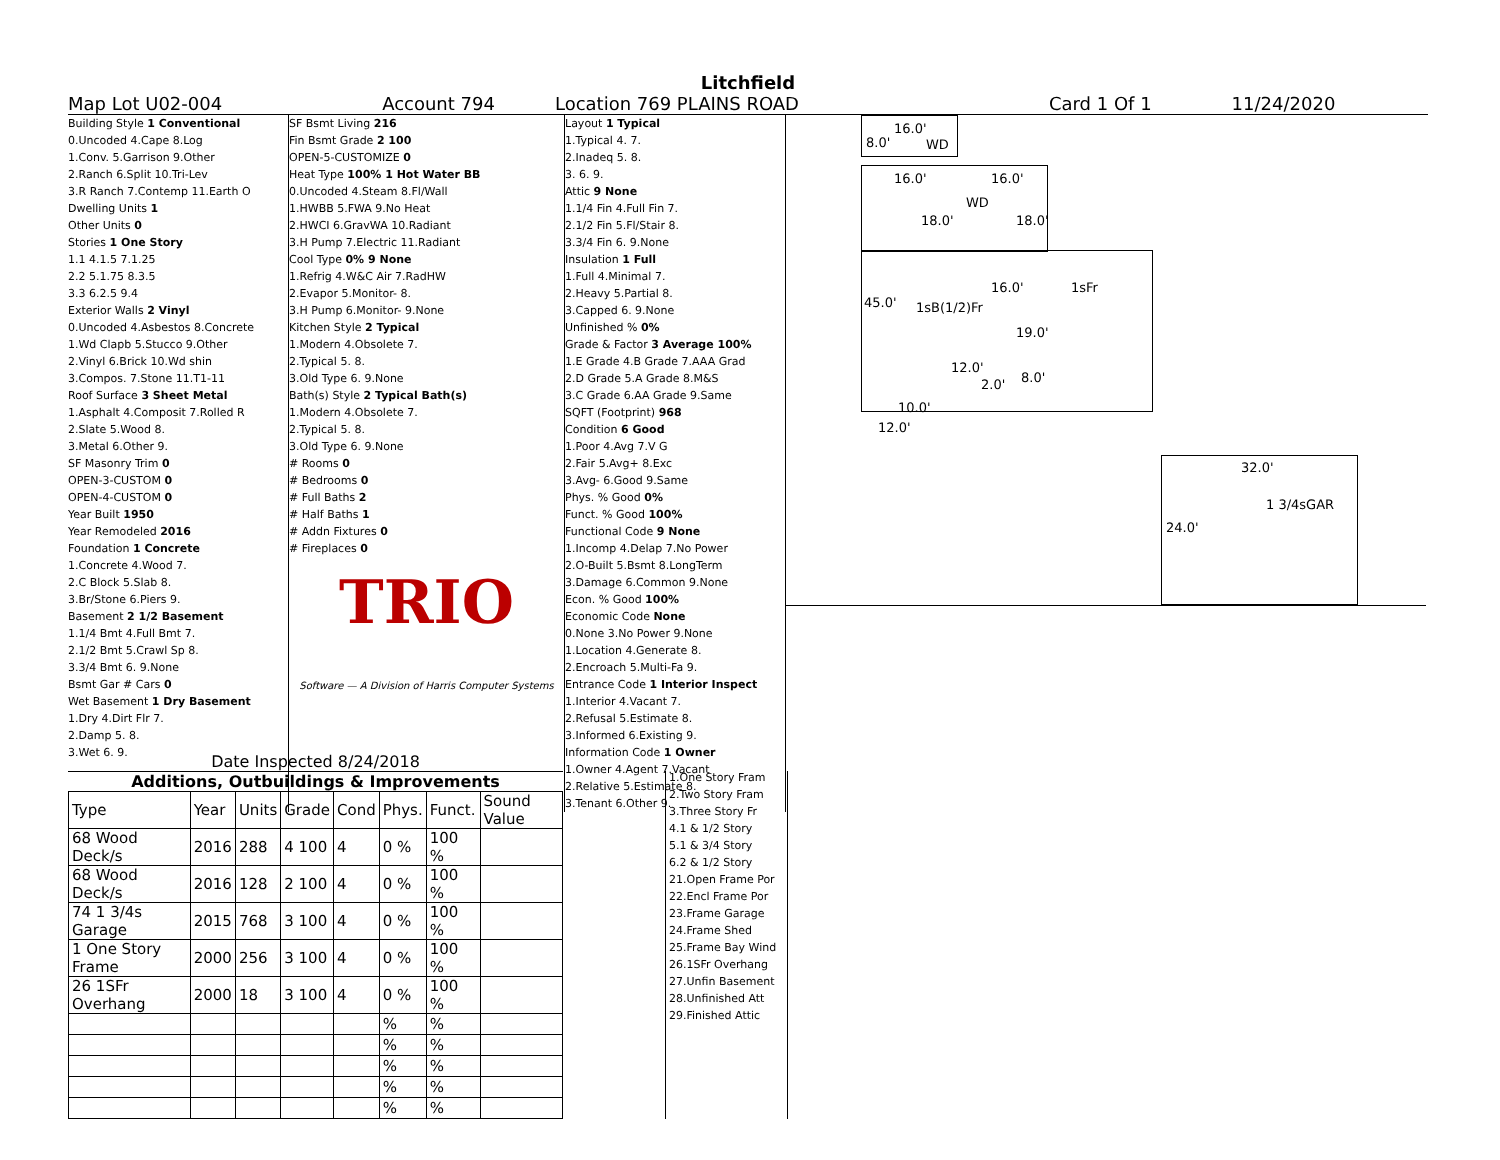Litchfield
Map Lot U02-004 Account 794 Location 769 PLAINS ROAD Card 1 Of 1 11/24/2020
Building Style 1 Conventional
0.Uncoded 4.Cape 8.Log
1.Conv. 5.Garrison 9.Other
2.Ranch 6.Split 10.Tri-Lev
3.R Ranch 7.Contemp 11.Earth O
Dwelling Units 1
Other Units 0
Stories 1 One Story
1.1 4.1.5 7.1.25
2.2 5.1.75 8.3.5
3.3 6.2.5 9.4
Exterior Walls 2 Vinyl
0.Uncoded 4.Asbestos 8.Concrete
1.Wd Clapb 5.Stucco 9.Other
2.Vinyl 6.Brick 10.Wd shin
3.Compos. 7.Stone 11.T1-11
Roof Surface 3 Sheet Metal
1.Asphalt 4.Composit 7.Rolled R
2.Slate 5.Wood 8.
3.Metal 6.Other 9.
SF Masonry Trim 0
OPEN-3-CUSTOM 0
OPEN-4-CUSTOM 0
Year Built 1950
Year Remodeled 2016
Foundation 1 Concrete
1.Concrete 4.Wood 7.
2.C Block 5.Slab 8.
3.Br/Stone 6.Piers 9.
Basement 2 1/2 Basement
1.1/4 Bmt 4.Full Bmt 7.
2.1/2 Bmt 5.Crawl Sp 8.
3.3/4 Bmt 6. 9.None
Bsmt Gar # Cars 0
Wet Basement 1 Dry Basement
1.Dry 4.Dirt Flr 7.
2.Damp 5. 8.
3.Wet 6. 9.
SF Bsmt Living 216
Fin Bsmt Grade 2 100
OPEN-5-CUSTOMIZE 0
Heat Type 100% 1 Hot Water BB
0.Uncoded 4.Steam 8.Fl/Wall
1.HWBB 5.FWA 9.No Heat
2.HWCI 6.GravWA 10.Radiant
3.H Pump 7.Electric 11.Radiant
Cool Type 0% 9 None
1.Refrig 4.W&C Air 7.RadHW
2.Evapor 5.Monitor- 8.
3.H Pump 6.Monitor- 9.None
Kitchen Style 2 Typical
1.Modern 4.Obsolete 7.
2.Typical 5. 8.
3.Old Type 6. 9.None
Bath(s) Style 2 Typical Bath(s)
1.Modern 4.Obsolete 7.
2.Typical 5. 8.
3.Old Type 6. 9.None
# Rooms 0
# Bedrooms 0
# Full Baths 2
# Half Baths 1
# Addn Fixtures 0
# Fireplaces 0
TRIO
Software — A Division of Harris Computer Systems
Layout 1 Typical
1.Typical 4. 7.
2.Inadeq 5. 8.
3. 6. 9.
Attic 9 None
1.1/4 Fin 4.Full Fin 7.
2.1/2 Fin 5.Fl/Stair 8.
3.3/4 Fin 6. 9.None
Insulation 1 Full
1.Full 4.Minimal 7.
2.Heavy 5.Partial 8.
3.Capped 6. 9.None
Unfinished % 0%
Grade & Factor 3 Average 100%
1.E Grade 4.B Grade 7.AAA Grad
2.D Grade 5.A Grade 8.M&S
3.C Grade 6.AA Grade 9.Same
SQFT (Footprint) 968
Condition 6 Good
1.Poor 4.Avg 7.V G
2.Fair 5.Avg+ 8.Exc
3.Avg- 6.Good 9.Same
Phys. % Good 0%
Funct. % Good 100%
Functional Code 9 None
1.Incomp 4.Delap 7.No Power
2.O-Built 5.Bsmt 8.LongTerm
3.Damage 6.Common 9.None
Econ. % Good 100%
Economic Code None
0.None 3.No Power 9.None
1.Location 4.Generate 8.
2.Encroach 5.Multi-Fa 9.
Entrance Code 1 Interior Inspect
1.Interior 4.Vacant 7.
2.Refusal 5.Estimate 8.
3.Informed 6.Existing 9.
Information Code 1 Owner
1.Owner 4.Agent 7.Vacant
2.Relative 5.Estimate 8.
3.Tenant 6.Other 9.
16.0'
8.0' WD
16.0' 16.0'
WD
18.0' 18.0'
45.0' 1sB(1/2)Fr
16.0'
19.0'
1sFr
12.0'
8.0' 2.0'
10.0'
12.0'
32.0'
1 3/4sGAR
24.0'
Date Inspected 8/24/2018
Additions, Outbuildings & Improvements
| Type | Year | Units | Grade | Cond | Phys. | Funct. | Sound Value |
| --- | --- | --- | --- | --- | --- | --- | --- |
| 68 Wood Deck/s | 2016 | 288 | 4 100 | 4 | 0 % | 100 % | |
| 68 Wood Deck/s | 2016 | 128 | 2 100 | 4 | 0 % | 100 % | |
| 74 1 3/4s Garage | 2015 | 768 | 3 100 | 4 | 0 % | 100 % | |
| 1 One Story Frame | 2000 | 256 | 3 100 | 4 | 0 % | 100 % | |
| 26 1SFr Overhang | 2000 | 18 | 3 100 | 4 | 0 % | 100 % | |
| | | | | | % | % | |
| | | | | | % | % | |
| | | | | | % | % | |
| | | | | | % | % | |
| | | | | | % | % | |
1.One Story Fram
2.Two Story Fram
3.Three Story Fr
4.1 & 1/2 Story
5.1 & 3/4 Story
6.2 & 1/2 Story
21.Open Frame Por
22.Encl Frame Por
23.Frame Garage
24.Frame Shed
25.Frame Bay Wind
26.1SFr Overhang
27.Unfin Basement
28.Unfinished Att
29.Finished Attic